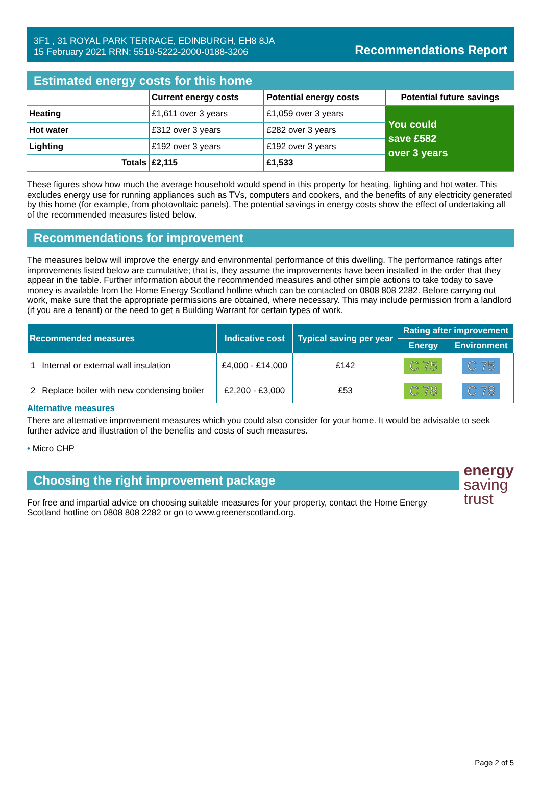3F1 , 31 ROYAL PARK TERRACE, EDINBURGH, EH8 8JA
15 February 2021 RRN: 5519-5222-2000-0188-3206
Recommendations Report
Estimated energy costs for this home
| | Current energy costs | Potential energy costs | Potential future savings |
| --- | --- | --- | --- |
| Heating | £1,611 over 3 years | £1,059 over 3 years | You could save £582 over 3 years |
| Hot water | £312 over 3 years | £282 over 3 years | |
| Lighting | £192 over 3 years | £192 over 3 years | |
| Totals | £2,115 | £1,533 | |
These figures show how much the average household would spend in this property for heating, lighting and hot water. This excludes energy use for running appliances such as TVs, computers and cookers, and the benefits of any electricity generated by this home (for example, from photovoltaic panels). The potential savings in energy costs show the effect of undertaking all of the recommended measures listed below.
Recommendations for improvement
The measures below will improve the energy and environmental performance of this dwelling. The performance ratings after improvements listed below are cumulative; that is, they assume the improvements have been installed in the order that they appear in the table. Further information about the recommended measures and other simple actions to take today to save money is available from the Home Energy Scotland hotline which can be contacted on 0808 808 2282. Before carrying out work, make sure that the appropriate permissions are obtained, where necessary. This may include permission from a landlord (if you are a tenant) or the need to get a Building Warrant for certain types of work.
| Recommended measures | | Indicative cost | Typical saving per year | Rating after improvement | |
| --- | --- | --- | --- | --- | --- |
| | | | | Energy | Environment |
| 1 | Internal or external wall insulation | £4,000 - £14,000 | £142 | C 75 | C 75 |
| 2 | Replace boiler with new condensing boiler | £2,200 - £3,000 | £53 | C 78 | C 78 |
Alternative measures
There are alternative improvement measures which you could also consider for your home. It would be advisable to seek further advice and illustration of the benefits and costs of such measures.
• Micro CHP
Choosing the right improvement package
For free and impartial advice on choosing suitable measures for your property, contact the Home Energy Scotland hotline on 0808 808 2282 or go to www.greenerscotland.org.
energy
saving
trust
Page 2 of 5